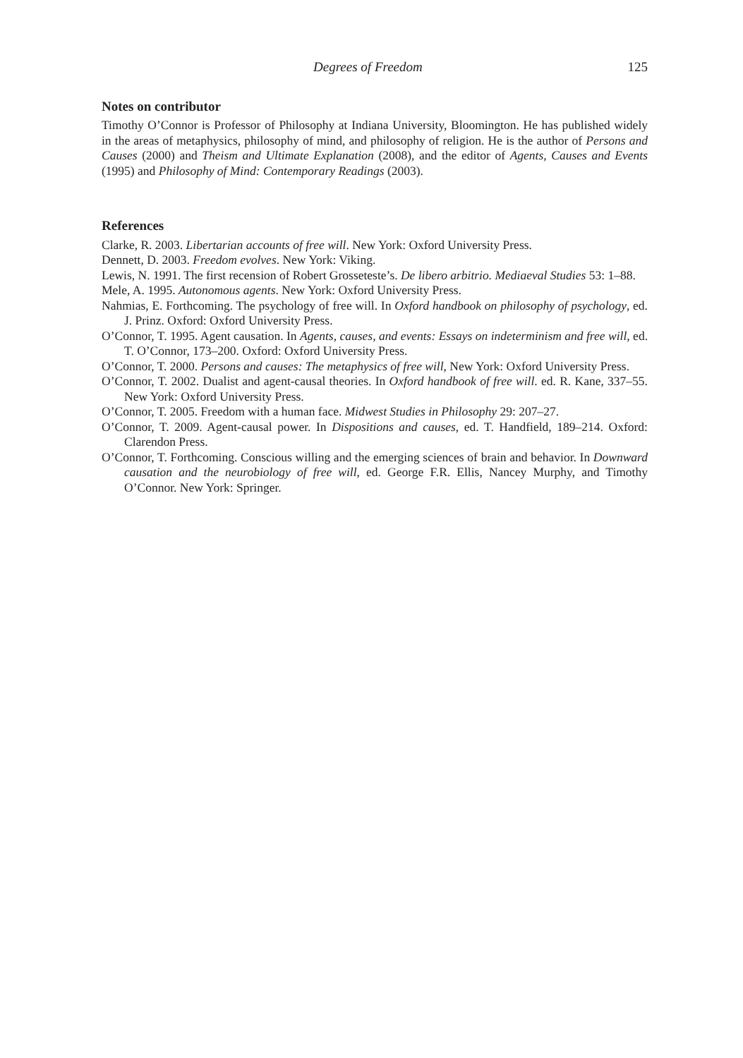Degrees of Freedom 125
Notes on contributor
Timothy O’Connor is Professor of Philosophy at Indiana University, Bloomington. He has published widely in the areas of metaphysics, philosophy of mind, and philosophy of religion. He is the author of Persons and Causes (2000) and Theism and Ultimate Explanation (2008), and the editor of Agents, Causes and Events (1995) and Philosophy of Mind: Contemporary Readings (2003).
References
Clarke, R. 2003. Libertarian accounts of free will. New York: Oxford University Press.
Dennett, D. 2003. Freedom evolves. New York: Viking.
Lewis, N. 1991. The first recension of Robert Grosseteste’s. De libero arbitrio. Mediaeval Studies 53: 1–88.
Mele, A. 1995. Autonomous agents. New York: Oxford University Press.
Nahmias, E. Forthcoming. The psychology of free will. In Oxford handbook on philosophy of psychology, ed. J. Prinz. Oxford: Oxford University Press.
O’Connor, T. 1995. Agent causation. In Agents, causes, and events: Essays on indeterminism and free will, ed. T. O’Connor, 173–200. Oxford: Oxford University Press.
O’Connor, T. 2000. Persons and causes: The metaphysics of free will, New York: Oxford University Press.
O’Connor, T. 2002. Dualist and agent-causal theories. In Oxford handbook of free will. ed. R. Kane, 337–55. New York: Oxford University Press.
O’Connor, T. 2005. Freedom with a human face. Midwest Studies in Philosophy 29: 207–27.
O’Connor, T. 2009. Agent-causal power. In Dispositions and causes, ed. T. Handfield, 189–214. Oxford: Clarendon Press.
O’Connor, T. Forthcoming. Conscious willing and the emerging sciences of brain and behavior. In Downward causation and the neurobiology of free will, ed. George F.R. Ellis, Nancey Murphy, and Timothy O’Connor. New York: Springer.